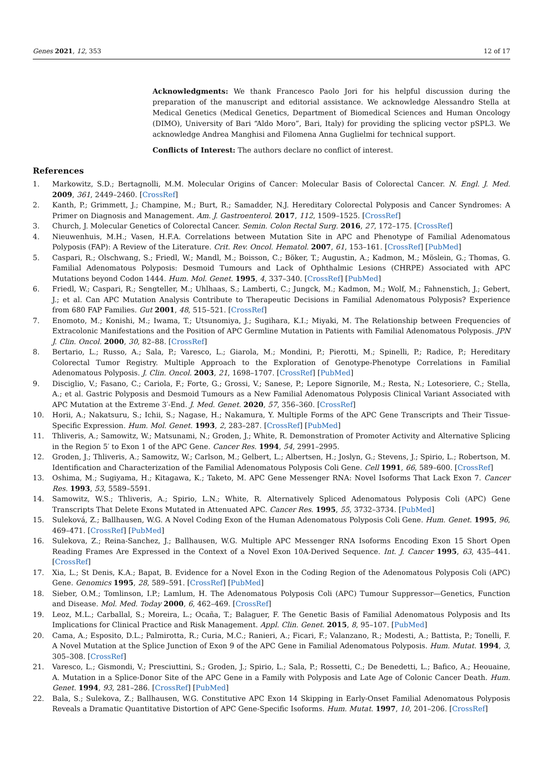Genes 2021, 12, 353 12 of 17
Acknowledgments: We thank Francesco Paolo Jori for his helpful discussion during the preparation of the manuscript and editorial assistance. We acknowledge Alessandro Stella at Medical Genetics (Medical Genetics, Department of Biomedical Sciences and Human Oncology (DIMO), University of Bari “Aldo Moro”, Bari, Italy) for providing the splicing vector pSPL3. We acknowledge Andrea Manghisi and Filomena Anna Guglielmi for technical support.
Conflicts of Interest: The authors declare no conflict of interest.
References
1. Markowitz, S.D.; Bertagnolli, M.M. Molecular Origins of Cancer: Molecular Basis of Colorectal Cancer. N. Engl. J. Med. 2009, 361, 2449–2460. [CrossRef]
2. Kanth, P.; Grimmett, J.; Champine, M.; Burt, R.; Samadder, N.J. Hereditary Colorectal Polyposis and Cancer Syndromes: A Primer on Diagnosis and Management. Am. J. Gastroenterol. 2017, 112, 1509–1525. [CrossRef]
3. Church, J. Molecular Genetics of Colorectal Cancer. Semin. Colon Rectal Surg. 2016, 27, 172–175. [CrossRef]
4. Nieuwenhuis, M.H.; Vasen, H.F.A. Correlations between Mutation Site in APC and Phenotype of Familial Adenomatous Polyposis (FAP): A Review of the Literature. Crit. Rev. Oncol. Hematol. 2007, 61, 153–161. [CrossRef] [PubMed]
5. Caspari, R.; Olschwang, S.; Friedl, W.; Mandl, M.; Boisson, C.; Böker, T.; Augustin, A.; Kadmon, M.; Möslein, G.; Thomas, G. Familial Adenomatous Polyposis: Desmoid Tumours and Lack of Ophthalmic Lesions (CHRPE) Associated with APC Mutations beyond Codon 1444. Hum. Mol. Genet. 1995, 4, 337–340. [CrossRef] [PubMed]
6. Friedl, W.; Caspari, R.; Sengteller, M.; Uhlhaas, S.; Lamberti, C.; Jungck, M.; Kadmon, M.; Wolf, M.; Fahnenstich, J.; Gebert, J.; et al. Can APC Mutation Analysis Contribute to Therapeutic Decisions in Familial Adenomatous Polyposis? Experience from 680 FAP Families. Gut 2001, 48, 515–521. [CrossRef]
7. Enomoto, M.; Konishi, M.; Iwama, T.; Utsunomiya, J.; Sugihara, K.I.; Miyaki, M. The Relationship between Frequencies of Extracolonic Manifestations and the Position of APC Germline Mutation in Patients with Familial Adenomatous Polyposis. JPN J. Clin. Oncol. 2000, 30, 82–88. [CrossRef]
8. Bertario, L.; Russo, A.; Sala, P.; Varesco, L.; Giarola, M.; Mondini, P.; Pierotti, M.; Spinelli, P.; Radice, P.; Hereditary Colorectal Tumor Registry. Multiple Approach to the Exploration of Genotype-Phenotype Correlations in Familial Adenomatous Polyposis. J. Clin. Oncol. 2003, 21, 1698–1707. [CrossRef] [PubMed]
9. Disciglio, V.; Fasano, C.; Cariola, F.; Forte, G.; Grossi, V.; Sanese, P.; Lepore Signorile, M.; Resta, N.; Lotesoriere, C.; Stella, A.; et al. Gastric Polyposis and Desmoid Tumours as a New Familial Adenomatous Polyposis Clinical Variant Associated with APC Mutation at the Extreme 3′-End. J. Med. Genet. 2020, 57, 356–360. [CrossRef]
10. Horii, A.; Nakatsuru, S.; Ichii, S.; Nagase, H.; Nakamura, Y. Multiple Forms of the APC Gene Transcripts and Their Tissue-Specific Expression. Hum. Mol. Genet. 1993, 2, 283–287. [CrossRef] [PubMed]
11. Thliveris, A.; Samowitz, W.; Matsunami, N.; Groden, J.; White, R. Demonstration of Promoter Activity and Alternative Splicing in the Region 5′ to Exon 1 of the APC Gene. Cancer Res. 1994, 54, 2991–2995.
12. Groden, J.; Thliveris, A.; Samowitz, W.; Carlson, M.; Gelbert, L.; Albertsen, H.; Joslyn, G.; Stevens, J.; Spirio, L.; Robertson, M. Identification and Characterization of the Familial Adenomatous Polyposis Coli Gene. Cell 1991, 66, 589–600. [CrossRef]
13. Oshima, M.; Sugiyama, H.; Kitagawa, K.; Taketo, M. APC Gene Messenger RNA: Novel Isoforms That Lack Exon 7. Cancer Res. 1993, 53, 5589–5591.
14. Samowitz, W.S.; Thliveris, A.; Spirio, L.N.; White, R. Alternatively Spliced Adenomatous Polyposis Coli (APC) Gene Transcripts That Delete Exons Mutated in Attenuated APC. Cancer Res. 1995, 55, 3732–3734. [PubMed]
15. Suleková, Z.; Ballhausen, W.G. A Novel Coding Exon of the Human Adenomatous Polyposis Coli Gene. Hum. Genet. 1995, 96, 469–471. [CrossRef] [PubMed]
16. Sulekova, Z.; Reina-Sanchez, J.; Ballhausen, W.G. Multiple APC Messenger RNA Isoforms Encoding Exon 15 Short Open Reading Frames Are Expressed in the Context of a Novel Exon 10A-Derived Sequence. Int. J. Cancer 1995, 63, 435–441. [CrossRef]
17. Xia, L.; St Denis, K.A.; Bapat, B. Evidence for a Novel Exon in the Coding Region of the Adenomatous Polyposis Coli (APC) Gene. Genomics 1995, 28, 589–591. [CrossRef] [PubMed]
18. Sieber, O.M.; Tomlinson, I.P.; Lamlum, H. The Adenomatous Polyposis Coli (APC) Tumour Suppressor—Genetics, Function and Disease. Mol. Med. Today 2000, 6, 462–469. [CrossRef]
19. Leoz, M.L.; Carballal, S.; Moreira, L.; Ocaña, T.; Balaguer, F. The Genetic Basis of Familial Adenomatous Polyposis and Its Implications for Clinical Practice and Risk Management. Appl. Clin. Genet. 2015, 8, 95–107. [PubMed]
20. Cama, A.; Esposito, D.L.; Palmirotta, R.; Curia, M.C.; Ranieri, A.; Ficari, F.; Valanzano, R.; Modesti, A.; Battista, P.; Tonelli, F. A Novel Mutation at the Splice Junction of Exon 9 of the APC Gene in Familial Adenomatous Polyposis. Hum. Mutat. 1994, 3, 305–308. [CrossRef]
21. Varesco, L.; Gismondi, V.; Presciuttini, S.; Groden, J.; Spirio, L.; Sala, P.; Rossetti, C.; De Benedetti, L.; Bafico, A.; Heouaine, A. Mutation in a Splice-Donor Site of the APC Gene in a Family with Polyposis and Late Age of Colonic Cancer Death. Hum. Genet. 1994, 93, 281–286. [CrossRef] [PubMed]
22. Bala, S.; Sulekova, Z.; Ballhausen, W.G. Constitutive APC Exon 14 Skipping in Early-Onset Familial Adenomatous Polyposis Reveals a Dramatic Quantitative Distortion of APC Gene-Specific Isoforms. Hum. Mutat. 1997, 10, 201–206. [CrossRef]